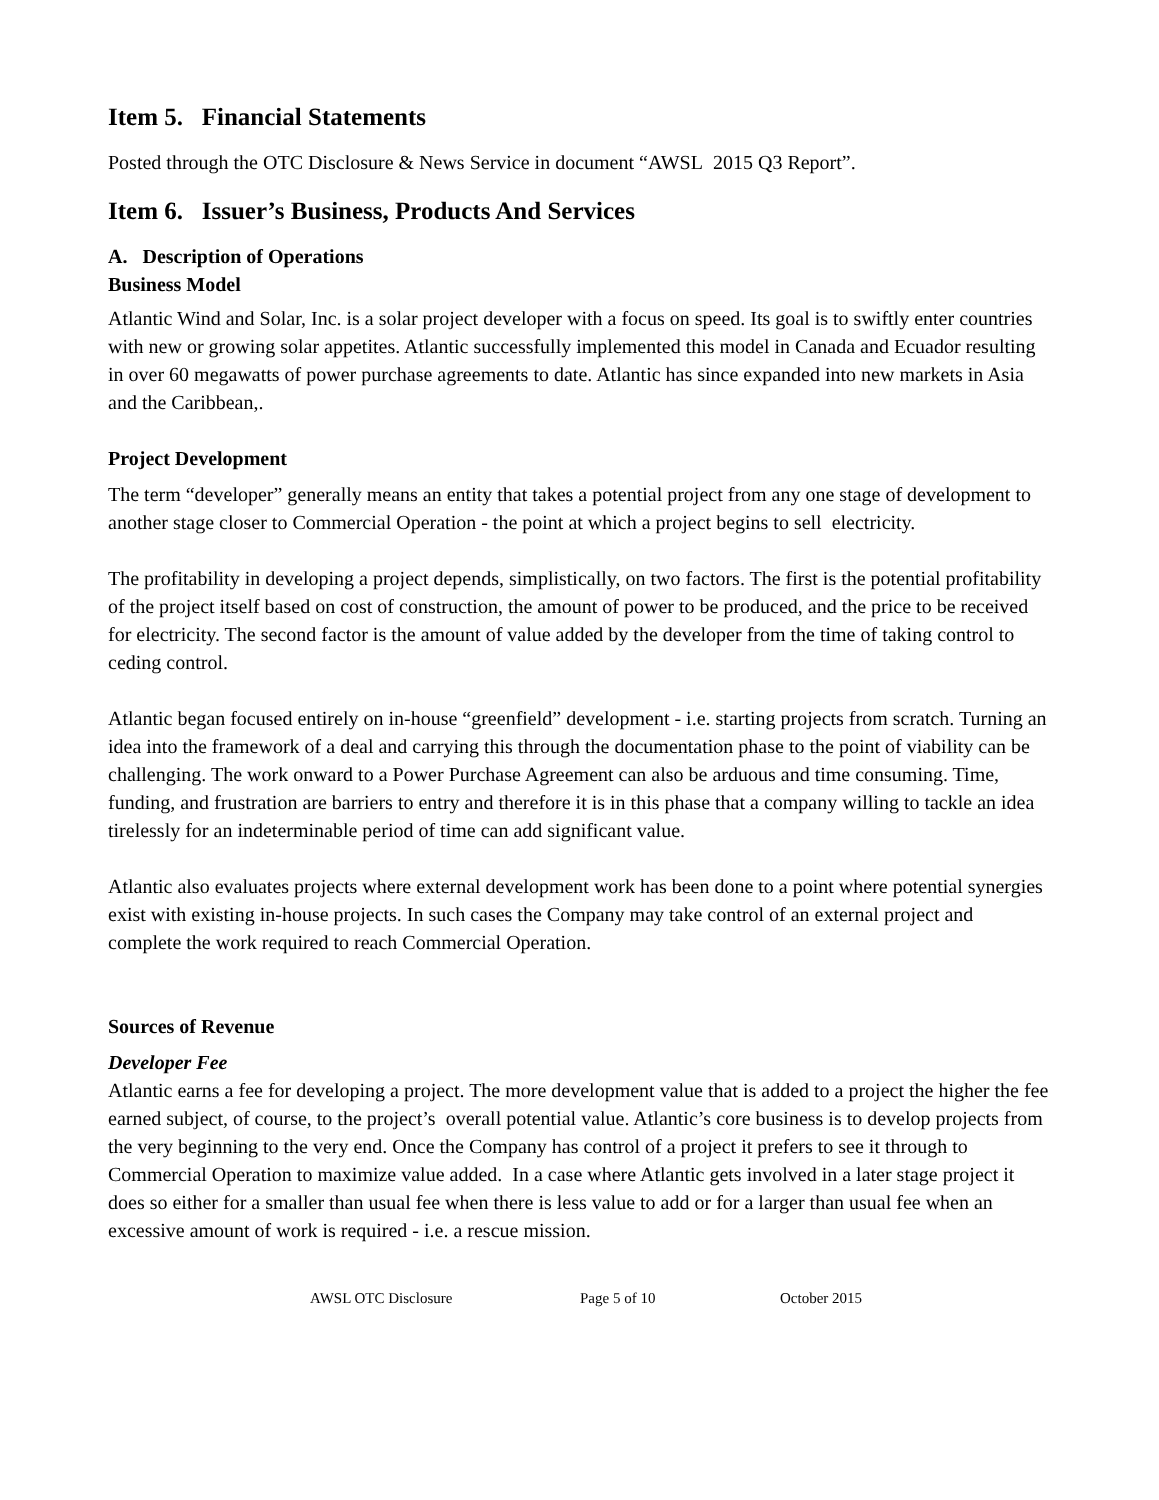Item 5. Financial Statements
Posted through the OTC Disclosure & News Service in document “AWSL 2015 Q3 Report”.
Item 6. Issuer’s Business, Products And Services
A. Description of Operations
Business Model
Atlantic Wind and Solar, Inc. is a solar project developer with a focus on speed. Its goal is to swiftly enter countries with new or growing solar appetites. Atlantic successfully implemented this model in Canada and Ecuador resulting in over 60 megawatts of power purchase agreements to date. Atlantic has since expanded into new markets in Asia and the Caribbean,.
Project Development
The term “developer” generally means an entity that takes a potential project from any one stage of development to another stage closer to Commercial Operation - the point at which a project begins to sell electricity.
The profitability in developing a project depends, simplistically, on two factors. The first is the potential profitability of the project itself based on cost of construction, the amount of power to be produced, and the price to be received for electricity. The second factor is the amount of value added by the developer from the time of taking control to ceding control.
Atlantic began focused entirely on in-house “greenfield” development - i.e. starting projects from scratch. Turning an idea into the framework of a deal and carrying this through the documentation phase to the point of viability can be challenging. The work onward to a Power Purchase Agreement can also be arduous and time consuming. Time, funding, and frustration are barriers to entry and therefore it is in this phase that a company willing to tackle an idea tirelessly for an indeterminable period of time can add significant value.
Atlantic also evaluates projects where external development work has been done to a point where potential synergies exist with existing in-house projects. In such cases the Company may take control of an external project and complete the work required to reach Commercial Operation.
Sources of Revenue
Developer Fee
Atlantic earns a fee for developing a project. The more development value that is added to a project the higher the fee earned subject, of course, to the project’s overall potential value. Atlantic’s core business is to develop projects from the very beginning to the very end. Once the Company has control of a project it prefers to see it through to Commercial Operation to maximize value added. In a case where Atlantic gets involved in a later stage project it does so either for a smaller than usual fee when there is less value to add or for a larger than usual fee when an excessive amount of work is required - i.e. a rescue mission.
AWSL OTC Disclosure Page 5 of 10 October 2015